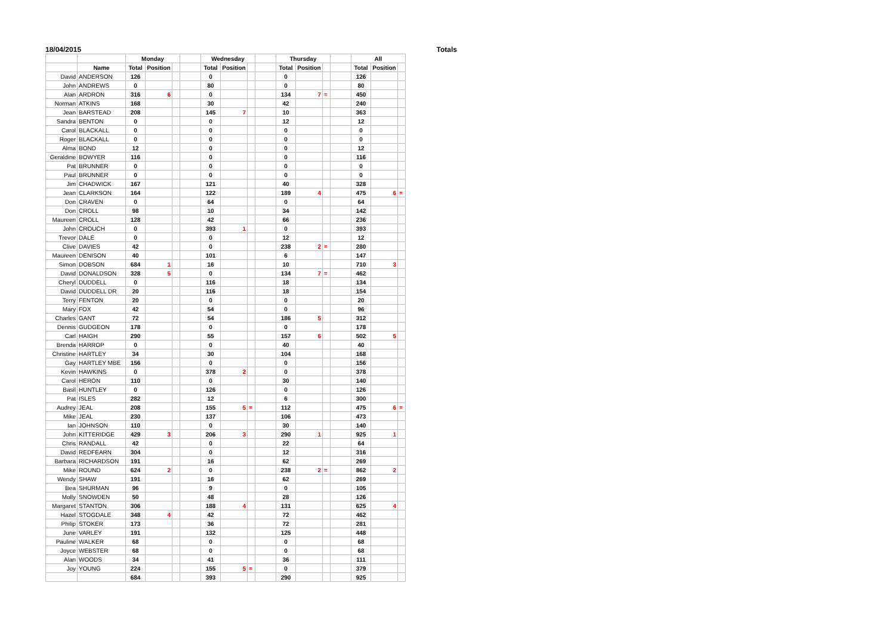18/04/2015 Totals
| | | Monday | | | | Wednesday | | | | Thursday | | | | All | | |
| --- | --- | --- | --- | --- | --- | --- | --- | --- | --- | --- | --- | --- | --- | --- | --- | --- |
| | Name | Total | Position | | | Total | Position | | | Total | Position | | | Total | Position | |
| David | ANDERSON | 126 | | | | 0 | | | | 0 | | | | 126 | | |
| John | ANDREWS | 0 | | | | 80 | | | | 0 | | | | 80 | | |
| Alan | ARDRON | 316 | 6 | | | 0 | | | | 134 | 7 | = | | 450 | | |
| Norman | ATKINS | 168 | | | | 30 | | | | 42 | | | | 240 | | |
| Jean | BARSTEAD | 208 | | | | 145 | 7 | | | 10 | | | | 363 | | |
| Sandra | BENTON | 0 | | | | 0 | | | | 12 | | | | 12 | | |
| Carol | BLACKALL | 0 | | | | 0 | | | | 0 | | | | 0 | | |
| Roger | BLACKALL | 0 | | | | 0 | | | | 0 | | | | 0 | | |
| Alma | BOND | 12 | | | | 0 | | | | 0 | | | | 12 | | |
| Geraldine | BOWYER | 116 | | | | 0 | | | | 0 | | | | 116 | | |
| Pat | BRUNNER | 0 | | | | 0 | | | | 0 | | | | 0 | | |
| Paul | BRUNNER | 0 | | | | 0 | | | | 0 | | | | 0 | | |
| Jim | CHADWICK | 167 | | | | 121 | | | | 40 | | | | 328 | | |
| Jean | CLARKSON | 164 | | | | 122 | | | | 189 | 4 | | | 475 | 6 | = |
| Don | CRAVEN | 0 | | | | 64 | | | | 0 | | | | 64 | | |
| Don | CROLL | 98 | | | | 10 | | | | 34 | | | | 142 | | |
| Maureen | CROLL | 128 | | | | 42 | | | | 66 | | | | 236 | | |
| John | CROUCH | 0 | | | | 393 | 1 | | | 0 | | | | 393 | | |
| Trevor | DALE | 0 | | | | 0 | | | | 12 | | | | 12 | | |
| Clive | DAVIES | 42 | | | | 0 | | | | 238 | 2 | = | | 280 | | |
| Maureen | DENISON | 40 | | | | 101 | | | | 6 | | | | 147 | | |
| Simon | DOBSON | 684 | 1 | | | 16 | | | | 10 | | | | 710 | 3 | |
| David | DONALDSON | 328 | 5 | | | 0 | | | | 134 | 7 | = | | 462 | | |
| Cheryl | DUDDELL | 0 | | | | 116 | | | | 18 | | | | 134 | | |
| David | DUDDELL DR | 20 | | | | 116 | | | | 18 | | | | 154 | | |
| Terry | FENTON | 20 | | | | 0 | | | | 0 | | | | 20 | | |
| Mary | FOX | 42 | | | | 54 | | | | 0 | | | | 96 | | |
| Charles | GANT | 72 | | | | 54 | | | | 186 | 5 | | | 312 | | |
| Dennis | GUDGEON | 178 | | | | 0 | | | | 0 | | | | 178 | | |
| Carl | HAIGH | 290 | | | | 55 | | | | 157 | 6 | | | 502 | 5 | |
| Brenda | HARROP | 0 | | | | 0 | | | | 40 | | | | 40 | | |
| Christine | HARTLEY | 34 | | | | 30 | | | | 104 | | | | 168 | | |
| Gay | HARTLEY MBE | 156 | | | | 0 | | | | 0 | | | | 156 | | |
| Kevin | HAWKINS | 0 | | | | 378 | 2 | | | 0 | | | | 378 | | |
| Carol | HERON | 110 | | | | 0 | | | | 30 | | | | 140 | | |
| Basil | HUNTLEY | 0 | | | | 126 | | | | 0 | | | | 126 | | |
| Pat | ISLES | 282 | | | | 12 | | | | 6 | | | | 300 | | |
| Audrey | JEAL | 208 | | | | 155 | 5 | = | | 112 | | | | 475 | 6 | = |
| Mike | JEAL | 230 | | | | 137 | | | | 106 | | | | 473 | | |
| Ian | JOHNSON | 110 | | | | 0 | | | | 30 | | | | 140 | | |
| John | KITTERIDGE | 429 | 3 | | | 206 | 3 | | | 290 | 1 | | | 925 | 1 | |
| Chris | RANDALL | 42 | | | | 0 | | | | 22 | | | | 64 | | |
| David | REDFEARN | 304 | | | | 0 | | | | 12 | | | | 316 | | |
| Barbara | RICHARDSON | 191 | | | | 16 | | | | 62 | | | | 269 | | |
| Mike | ROUND | 624 | 2 | | | 0 | | | | 238 | 2 | = | | 862 | 2 | |
| Wendy | SHAW | 191 | | | | 16 | | | | 62 | | | | 269 | | |
| Bea | SHURMAN | 96 | | | | 9 | | | | 0 | | | | 105 | | |
| Molly | SNOWDEN | 50 | | | | 48 | | | | 28 | | | | 126 | | |
| Margaret | STANTON | 306 | | | | 188 | 4 | | | 131 | | | | 625 | 4 | |
| Hazel | STOGDALE | 348 | 4 | | | 42 | | | | 72 | | | | 462 | | |
| Philip | STOKER | 173 | | | | 36 | | | | 72 | | | | 281 | | |
| June | VARLEY | 191 | | | | 132 | | | | 125 | | | | 448 | | |
| Pauline | WALKER | 68 | | | | 0 | | | | 0 | | | | 68 | | |
| Joyce | WEBSTER | 68 | | | | 0 | | | | 0 | | | | 68 | | |
| Alan | WOODS | 34 | | | | 41 | | | | 36 | | | | 111 | | |
| Joy | YOUNG | 224 | | | | 155 | 5 | = | | 0 | | | | 379 | | |
| | | 684 | | | | 393 | | | | 290 | | | | 925 | | |